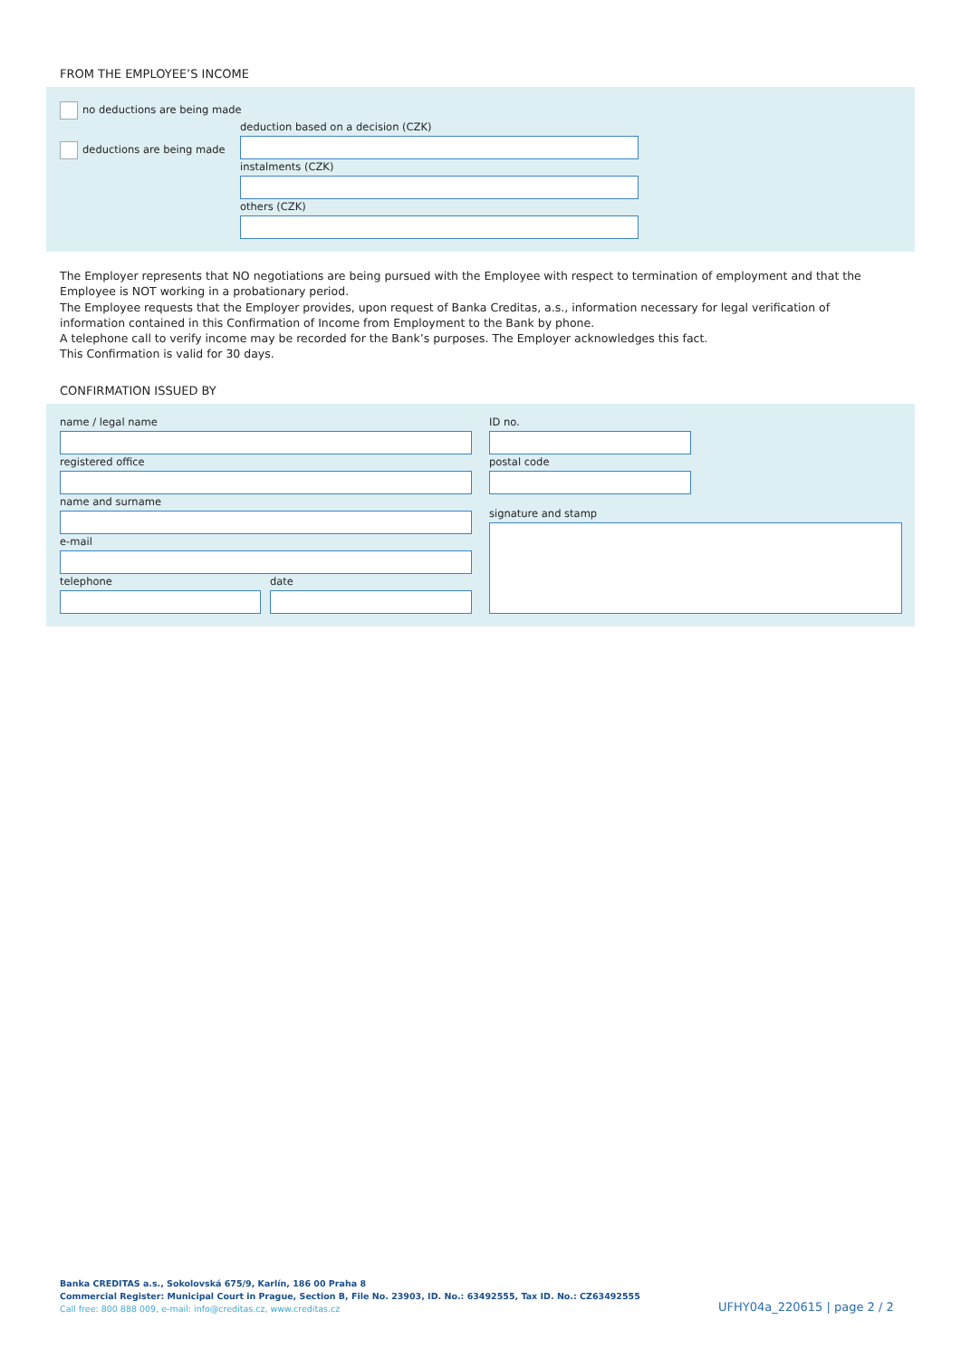FROM THE EMPLOYEE’S INCOME
no deductions are being made
deduction based on a decision (CZK)
deductions are being made
instalments (CZK)
others (CZK)
The Employer represents that NO negotiations are being pursued with the Employee with respect to termination of employment and that the Employee is NOT working in a probationary period.
The Employee requests that the Employer provides, upon request of Banka Creditas, a.s., information necessary for legal verification of information contained in this Confirmation of Income from Employment to the Bank by phone.
A telephone call to verify income may be recorded for the Bank’s purposes. The Employer acknowledges this fact.
This Confirmation is valid for 30 days.
CONFIRMATION ISSUED BY
name / legal name ID no.
registered office postal code
name and surname
signature and stamp
e-mail
telephone date
Banka CREDITAS a.s., Sokolovská 675/9, Karlín, 186 00 Praha 8
Commercial Register: Municipal Court in Prague, Section B, File No. 23903, ID. No.: 63492555, Tax ID. No.: CZ63492555
Call free: 800 888 009, e-mail: info@creditas.cz, www.creditas.cz
UFHY04a_220615 | page 2 / 2